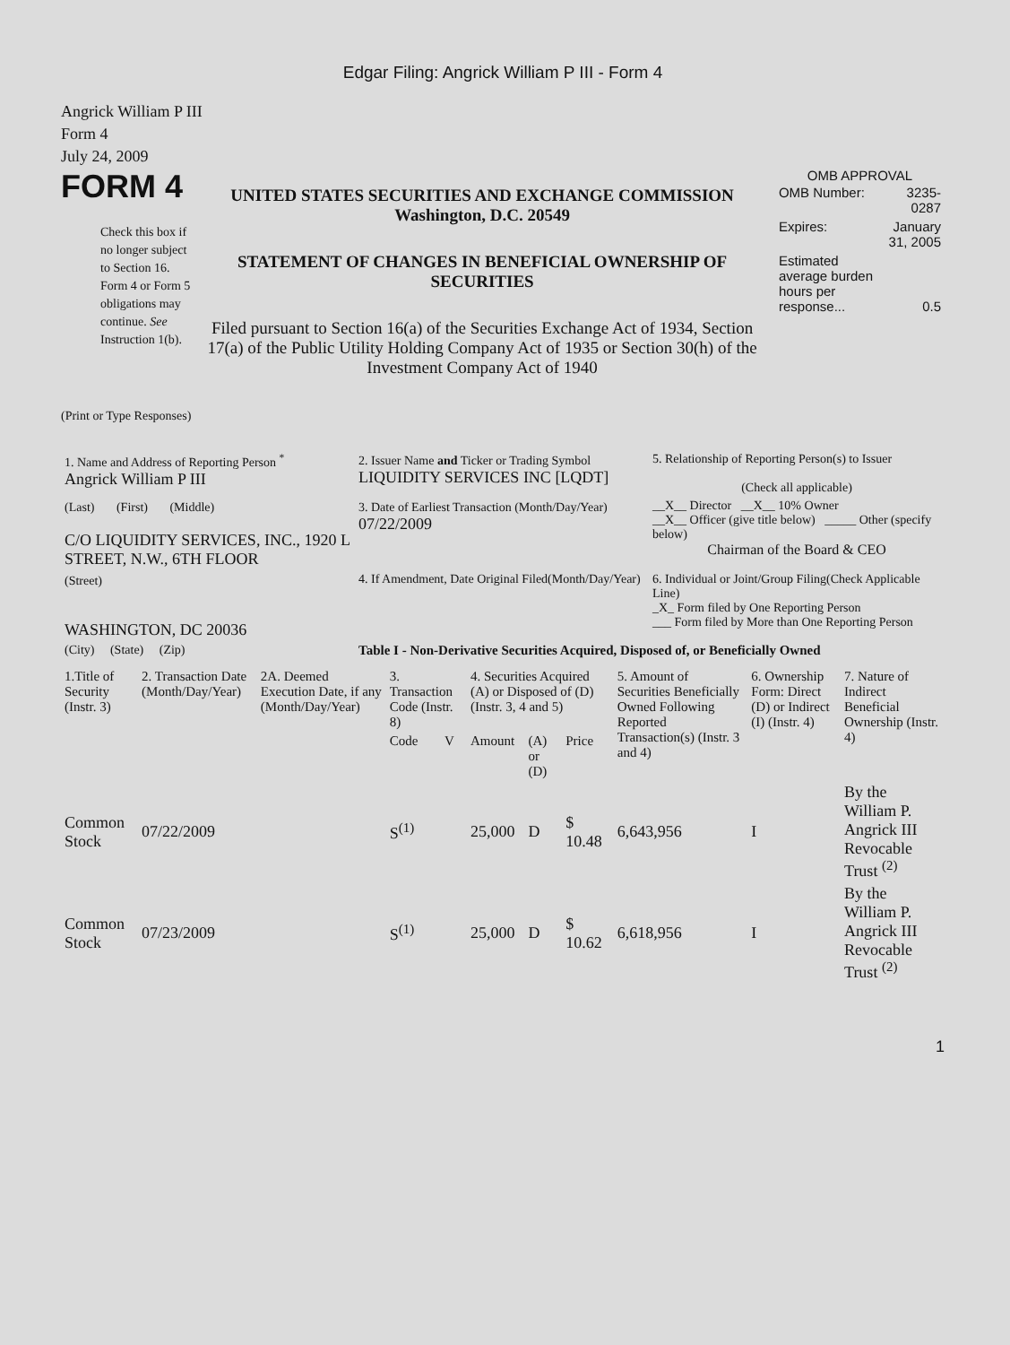Edgar Filing: Angrick William P III - Form 4
Angrick William P III
Form 4
July 24, 2009
FORM 4
Check this box if no longer subject to Section 16. Form 4 or Form 5 obligations may continue. See Instruction 1(b).
UNITED STATES SECURITIES AND EXCHANGE COMMISSION
Washington, D.C. 20549
STATEMENT OF CHANGES IN BENEFICIAL OWNERSHIP OF SECURITIES
Filed pursuant to Section 16(a) of the Securities Exchange Act of 1934, Section 17(a) of the Public Utility Holding Company Act of 1935 or Section 30(h) of the Investment Company Act of 1940
OMB APPROVAL
| OMB Number: | 3235-0287 |
| Expires: | January 31, 2005 |
| Estimated average burden hours per response... | 0.5 |
(Print or Type Responses)
| 1. Name and Address of Reporting Person <sup>*</sup> Angrick William P III | 2. Issuer Name and Ticker or Trading Symbol LIQUIDITY SERVICES INC [LQDT] | 5. Relationship of Reporting Person(s) to Issuer (Check all applicable) |
| (Last) (First) (Middle) C/O LIQUIDITY SERVICES, INC., 1920 L STREET, N.W., 6TH FLOOR | 3. Date of Earliest Transaction (Month/Day/Year) 07/22/2009 | __X__ Director __X__ 10% Owner __X__ Officer (give title below) _____ Other (specify below) Chairman of the Board & CEO |
| (Street) WASHINGTON, DC 20036 | 4. If Amendment, Date Original Filed(Month/Day/Year) | 6. Individual or Joint/Group Filing(Check Applicable Line) _X_ Form filed by One Reporting Person ___ Form filed by More than One Reporting Person |
| (City) (State) (Zip) | Table I - Non-Derivative Securities Acquired, Disposed of, or Beneficially Owned | |
| 1.Title of Security (Instr. 3) | 2. Transaction Date (Month/Day/Year) | 2A. Deemed Execution Date, if any (Month/Day/Year) | 3. Transaction Code (Instr. 8) | | 4. Securities Acquired (A) or Disposed of (D) (Instr. 3, 4 and 5) | | | 5. Amount of Securities Beneficially Owned Following Reported Transaction(s) (Instr. 3 and 4) | 6. Ownership Form: Direct (D) or Indirect (I) (Instr. 4) | 7. Nature of Indirect Beneficial Ownership (Instr. 4) |
| --- | --- | --- | --- | --- | --- | --- | --- | --- | --- | --- |
| | | | Code | V | Amount | (A) or (D) | Price | | | |
| Common Stock | 07/22/2009 | | S<sup>(1)</sup> | | 25,000 | D | $ 10.48 | 6,643,956 | I | By the William P. Angrick III Revocable Trust <sup>(2)</sup> |
| Common Stock | 07/23/2009 | | S<sup>(1)</sup> | | 25,000 | D | $ 10.62 | 6,618,956 | I | By the William P. Angrick III Revocable Trust <sup>(2)</sup> |
1